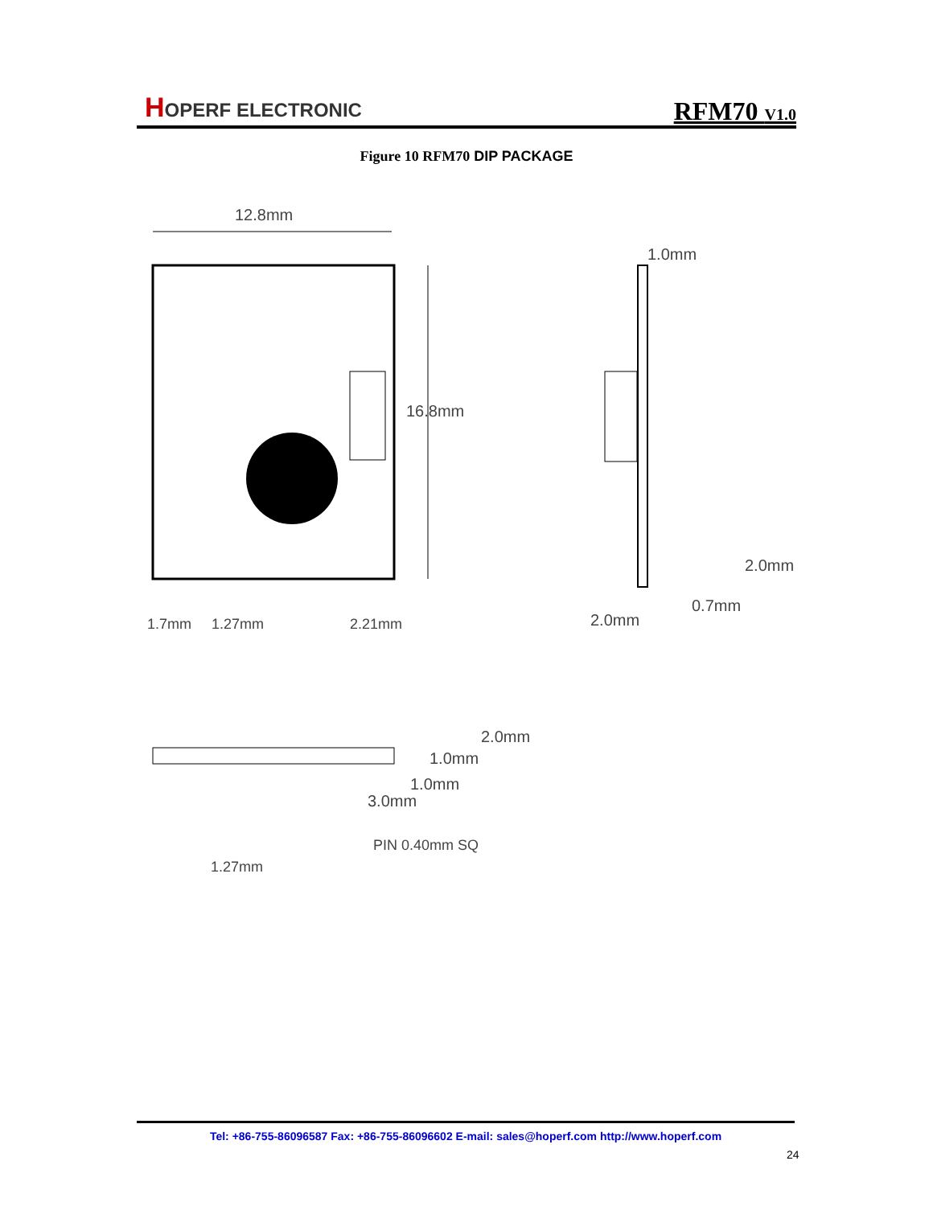HOPERF ELECTRONIC RFM70 V1.0
Figure 10 RFM70 DIP PACKAGE
12.8mm
16.8mm
1.0mm
1.7mm 1.27mm 2.21mm
2.0mm
0.7mm
2.0mm
2.0mm
1.0mm
1.0mm
3.0mm
PIN 0.40mm SQ
1.27mm
Tel: +86-755-86096587 Fax: +86-755-86096602 E-mail: sales@hoperf.com http://www.hoperf.com
24